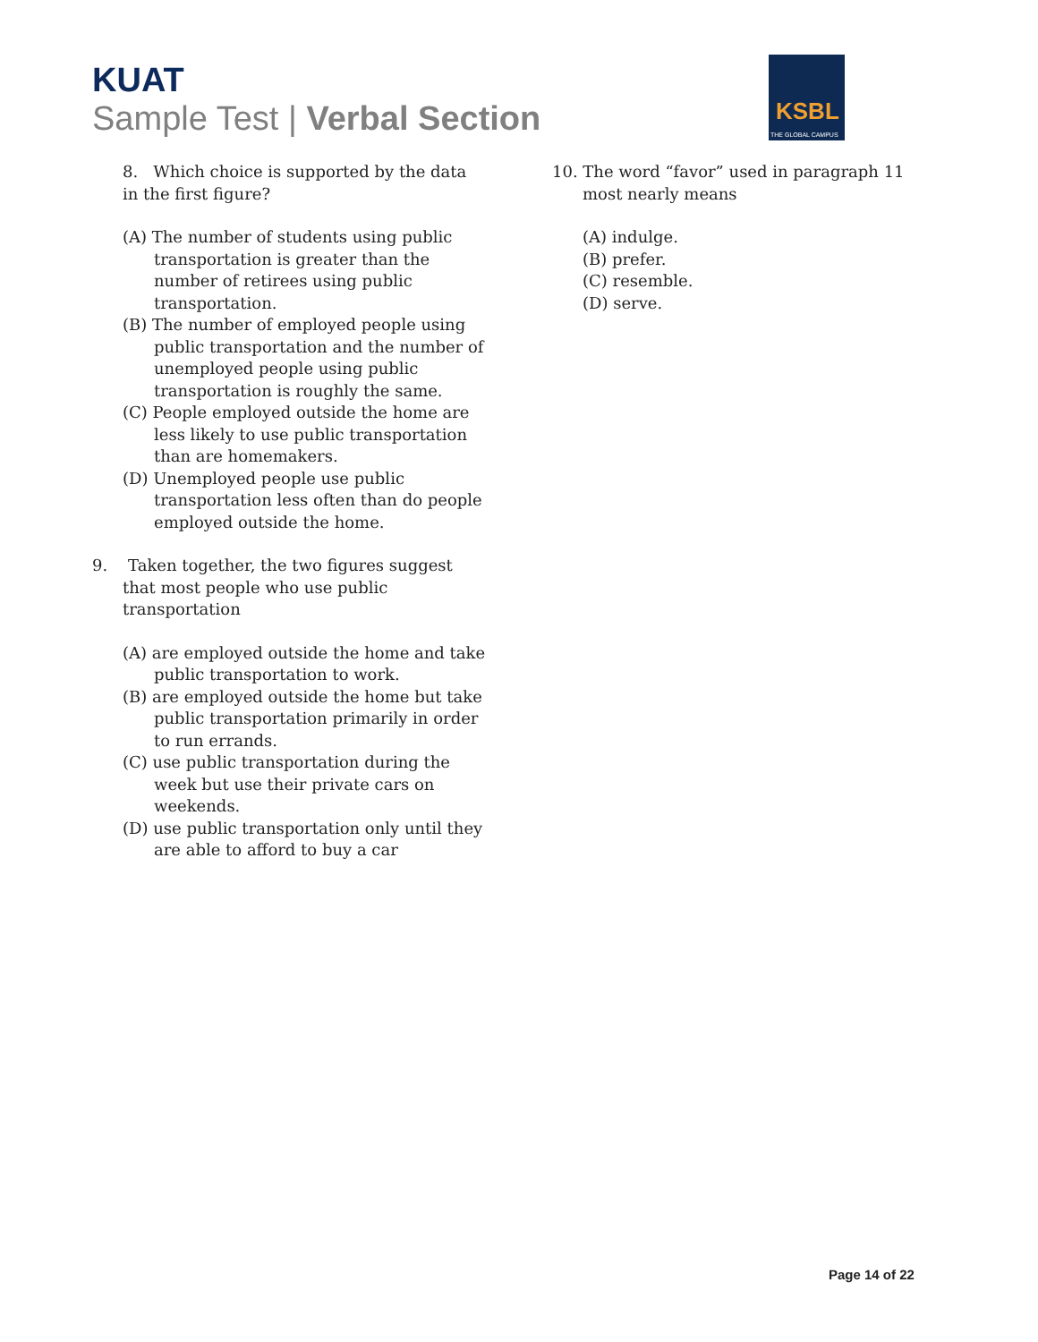KUAT
Sample Test | Verbal Section
KSBL
THE GLOBAL CAMPUS
8. Which choice is supported by the data in the first figure?
(A) The number of students using public transportation is greater than the number of retirees using public transportation.
(B) The number of employed people using public transportation and the number of unemployed people using public transportation is roughly the same.
(C) People employed outside the home are less likely to use public transportation than are homemakers.
(D) Unemployed people use public transportation less often than do people employed outside the home.
9. Taken together, the two figures suggest that most people who use public transportation
(A) are employed outside the home and take public transportation to work.
(B) are employed outside the home but take public transportation primarily in order to run errands.
(C) use public transportation during the week but use their private cars on weekends.
(D) use public transportation only until they are able to afford to buy a car
10. The word “favor” used in paragraph 11 most nearly means
(A) indulge.
(B) prefer.
(C) resemble.
(D) serve.
Page 14 of 22